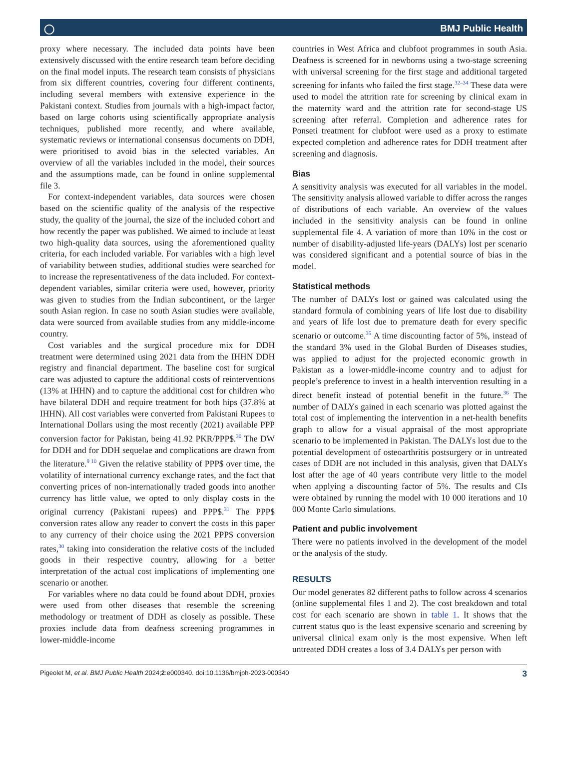◯ BMJ Public Health
proxy where necessary. The included data points have been extensively discussed with the entire research team before deciding on the final model inputs. The research team consists of physicians from six different countries, covering four different continents, including several members with extensive experience in the Pakistani context. Studies from journals with a high-impact factor, based on large cohorts using scientifically appropriate analysis techniques, published more recently, and where available, systematic reviews or international consensus documents on DDH, were prioritised to avoid bias in the selected variables. An overview of all the variables included in the model, their sources and the assumptions made, can be found in online supplemental file 3.
For context-independent variables, data sources were chosen based on the scientific quality of the analysis of the respective study, the quality of the journal, the size of the included cohort and how recently the paper was published. We aimed to include at least two high-quality data sources, using the aforementioned quality criteria, for each included variable. For variables with a high level of variability between studies, additional studies were searched for to increase the representativeness of the data included. For context-dependent variables, similar criteria were used, however, priority was given to studies from the Indian subcontinent, or the larger south Asian region. In case no south Asian studies were available, data were sourced from available studies from any middle-income country.
Cost variables and the surgical procedure mix for DDH treatment were determined using 2021 data from the IHHN DDH registry and financial department. The baseline cost for surgical care was adjusted to capture the additional costs of reinterventions (13% at IHHN) and to capture the additional cost for children who have bilateral DDH and require treatment for both hips (37.8% at IHHN). All cost variables were converted from Pakistani Rupees to International Dollars using the most recently (2021) available PPP conversion factor for Pakistan, being 41.92 PKR/PPP$.<sup>30</sup> The DW for DDH and for DDH sequelae and complications are drawn from the literature.<sup>9 10</sup> Given the relative stability of PPP$ over time, the volatility of international currency exchange rates, and the fact that converting prices of non-internationally traded goods into another currency has little value, we opted to only display costs in the original currency (Pakistani rupees) and PPP$.<sup>31</sup> The PPP$ conversion rates allow any reader to convert the costs in this paper to any currency of their choice using the 2021 PPP$ conversion rates,<sup>30</sup> taking into consideration the relative costs of the included goods in their respective country, allowing for a better interpretation of the actual cost implications of implementing one scenario or another.
For variables where no data could be found about DDH, proxies were used from other diseases that resemble the screening methodology or treatment of DDH as closely as possible. These proxies include data from deafness screening programmes in lower-middle-income
countries in West Africa and clubfoot programmes in south Asia. Deafness is screened for in newborns using a two-stage screening with universal screening for the first stage and additional targeted screening for infants who failed the first stage.<sup>32–34</sup> These data were used to model the attrition rate for screening by clinical exam in the maternity ward and the attrition rate for second-stage US screening after referral. Completion and adherence rates for Ponseti treatment for clubfoot were used as a proxy to estimate expected completion and adherence rates for DDH treatment after screening and diagnosis.
Bias
A sensitivity analysis was executed for all variables in the model. The sensitivity analysis allowed variable to differ across the ranges of distributions of each variable. An overview of the values included in the sensitivity analysis can be found in online supplemental file 4. A variation of more than 10% in the cost or number of disability-adjusted life-years (DALYs) lost per scenario was considered significant and a potential source of bias in the model.
Statistical methods
The number of DALYs lost or gained was calculated using the standard formula of combining years of life lost due to disability and years of life lost due to premature death for every specific scenario or outcome.<sup>35</sup> A time discounting factor of 5%, instead of the standard 3% used in the Global Burden of Diseases studies, was applied to adjust for the projected economic growth in Pakistan as a lower-middle-income country and to adjust for people’s preference to invest in a health intervention resulting in a direct benefit instead of potential benefit in the future.<sup>36</sup> The number of DALYs gained in each scenario was plotted against the total cost of implementing the intervention in a net-health benefits graph to allow for a visual appraisal of the most appropriate scenario to be implemented in Pakistan. The DALYs lost due to the potential development of osteoarthritis postsurgery or in untreated cases of DDH are not included in this analysis, given that DALYs lost after the age of 40 years contribute very little to the model when applying a discounting factor of 5%. The results and CIs were obtained by running the model with 10 000 iterations and 10 000 Monte Carlo simulations.
Patient and public involvement
There were no patients involved in the development of the model or the analysis of the study.
RESULTS
Our model generates 82 different paths to follow across 4 scenarios (online supplemental files 1 and 2). The cost breakdown and total cost for each scenario are shown in table 1. It shows that the current status quo is the least expensive scenario and screening by universal clinical exam only is the most expensive. When left untreated DDH creates a loss of 3.4 DALYs per person with
Pigeolet M, et al. BMJ Public Health 2024;2:e000340. doi:10.1136/bmjph-2023-000340 3